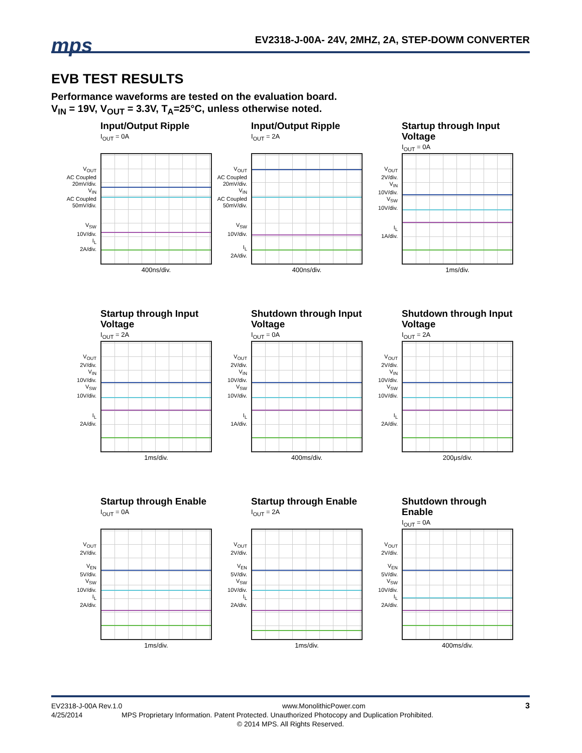mps
EV2318-J-00A- 24V, 2MHZ, 2A, STEP-DOWM CONVERTER
EVB TEST RESULTS
Performance waveforms are tested on the evaluation board.
V<sub>IN</sub> = 19V, V<sub>OUT</sub> = 3.3V, T<sub>A</sub>=25°C, unless otherwise noted.
Input/Output Ripple
I<sub>OUT</sub> = 0A
V<sub>OUT</sub>
AC Coupled
20mV/div.
V<sub>IN</sub>
AC Coupled
50mV/div.
V<sub>SW</sub>
10V/div.
I<sub>L</sub>
2A/div.
400ns/div.
Input/Output Ripple
I<sub>OUT</sub> = 2A
V<sub>OUT</sub>
AC Coupled
20mV/div.
V<sub>IN</sub>
AC Coupled
50mV/div.
V<sub>SW</sub>
10V/div.
I<sub>L</sub>
2A/div.
400ns/div.
Startup through Input Voltage
I<sub>OUT</sub> = 0A
V<sub>OUT</sub>
2V/div.
V<sub>IN</sub>
10V/div.
V<sub>SW</sub>
10V/div.
I<sub>L</sub>
1A/div.
1ms/div.
Startup through Input Voltage
I<sub>OUT</sub> = 2A
V<sub>OUT</sub>
2V/div.
V<sub>IN</sub>
10V/div.
V<sub>SW</sub>
10V/div.
I<sub>L</sub>
2A/div.
1ms/div.
Shutdown through Input Voltage
I<sub>OUT</sub> = 0A
V<sub>OUT</sub>
2V/div.
V<sub>IN</sub>
10V/div.
V<sub>SW</sub>
10V/div.
I<sub>L</sub>
1A/div.
400ms/div.
Shutdown through Input Voltage
I<sub>OUT</sub> = 2A
V<sub>OUT</sub>
2V/div.
V<sub>IN</sub>
10V/div.
V<sub>SW</sub>
10V/div.
I<sub>L</sub>
2A/div.
200μs/div.
Startup through Enable
I<sub>OUT</sub> = 0A
V<sub>OUT</sub>
2V/div.
V<sub>EN</sub>
5V/div.
V<sub>SW</sub>
10V/div.
I<sub>L</sub>
2A/div.
1ms/div.
Startup through Enable
I<sub>OUT</sub> = 2A
V<sub>OUT</sub>
2V/div.
V<sub>EN</sub>
5V/div.
V<sub>SW</sub>
10V/div.
I<sub>L</sub>
2A/div.
1ms/div.
Shutdown through Enable
I<sub>OUT</sub> = 0A
V<sub>OUT</sub>
2V/div.
V<sub>EN</sub>
5V/div.
V<sub>SW</sub>
10V/div.
I<sub>L</sub>
2A/div.
400ms/div.
EV2318-J-00A Rev.1.0 www.MonolithicPower.com 3
4/25/2014 MPS Proprietary Information. Patent Protected. Unauthorized Photocopy and Duplication Prohibited.
© 2014 MPS. All Rights Reserved.